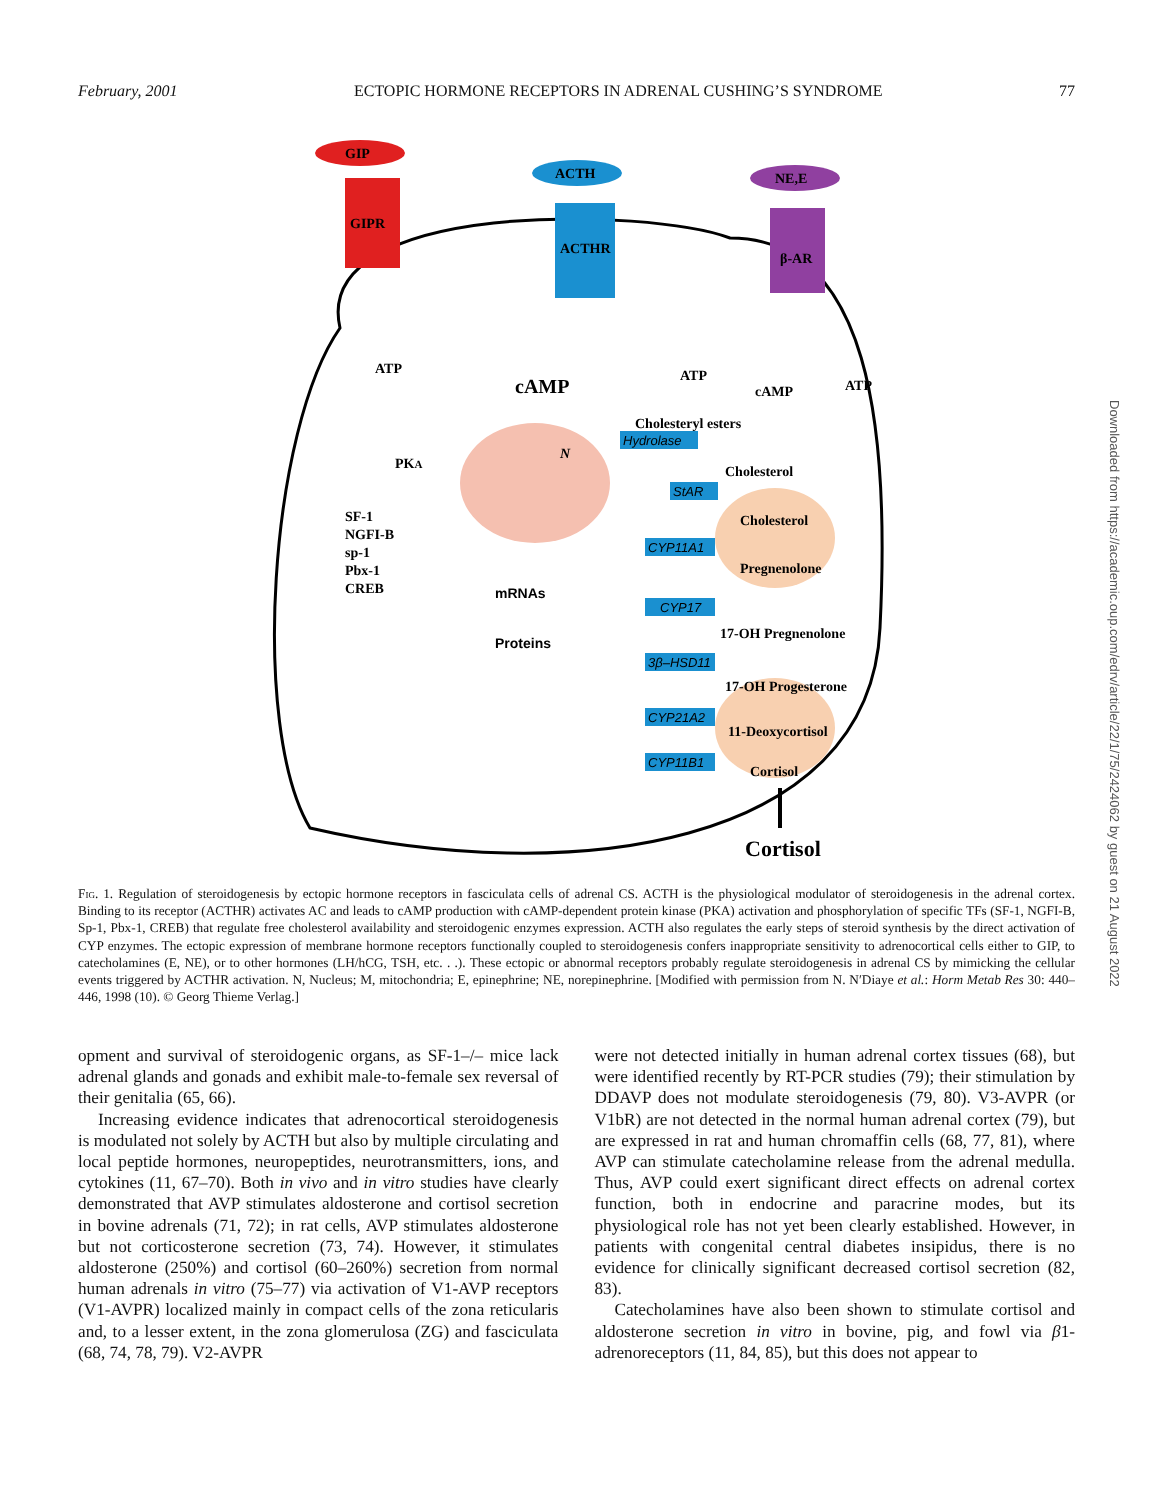February, 2001 ECTOPIC HORMONE RECEPTORS IN ADRENAL CUSHING’S SYNDROME 77
GIP
GIPR
ACTH
ACTHR
NE,E
β-AR
ATP
cAMP
ATP
cAMP
ATP
PKA
N
SF-1
NGFI-B
sp-1
Pbx-1
CREB
mRNAs
Proteins
Cholesteryl esters
Hydrolase
StAR
CYP11A1
CYP17
3β–HSD11
CYP21A2
CYP11B1
Cholesterol
Cholesterol
Pregnenolone
17-OH Pregnenolone
17-OH Progesterone
11-Deoxycortisol
Cortisol
Cortisol
Fig. 1. Regulation of steroidogenesis by ectopic hormone receptors in fasciculata cells of adrenal CS. ACTH is the physiological modulator of steroidogenesis in the adrenal cortex. Binding to its receptor (ACTHR) activates AC and leads to cAMP production with cAMP-dependent protein kinase (PKA) activation and phosphorylation of specific TFs (SF-1, NGFI-B, Sp-1, Pbx-1, CREB) that regulate free cholesterol availability and steroidogenic enzymes expression. ACTH also regulates the early steps of steroid synthesis by the direct activation of CYP enzymes. The ectopic expression of membrane hormone receptors functionally coupled to steroidogenesis confers inappropriate sensitivity to adrenocortical cells either to GIP, to catecholamines (E, NE), or to other hormones (LH/hCG, TSH, etc. . .). These ectopic or abnormal receptors probably regulate steroidogenesis in adrenal CS by mimicking the cellular events triggered by ACTHR activation. N, Nucleus; M, mitochondria; E, epinephrine; NE, norepinephrine. [Modified with permission from N. N′Diaye et al.: Horm Metab Res 30: 440–446, 1998 (10). © Georg Thieme Verlag.]
opment and survival of steroidogenic organs, as SF-1–/– mice lack adrenal glands and gonads and exhibit male-to-female sex reversal of their genitalia (65, 66).
Increasing evidence indicates that adrenocortical steroidogenesis is modulated not solely by ACTH but also by multiple circulating and local peptide hormones, neuropeptides, neurotransmitters, ions, and cytokines (11, 67–70). Both in vivo and in vitro studies have clearly demonstrated that AVP stimulates aldosterone and cortisol secretion in bovine adrenals (71, 72); in rat cells, AVP stimulates aldosterone but not corticosterone secretion (73, 74). However, it stimulates aldosterone (250%) and cortisol (60–260%) secretion from normal human adrenals in vitro (75–77) via activation of V1-AVP receptors (V1-AVPR) localized mainly in compact cells of the zona reticularis and, to a lesser extent, in the zona glomerulosa (ZG) and fasciculata (68, 74, 78, 79). V2-AVPR
were not detected initially in human adrenal cortex tissues (68), but were identified recently by RT-PCR studies (79); their stimulation by DDAVP does not modulate steroidogenesis (79, 80). V3-AVPR (or V1bR) are not detected in the normal human adrenal cortex (79), but are expressed in rat and human chromaffin cells (68, 77, 81), where AVP can stimulate catecholamine release from the adrenal medulla. Thus, AVP could exert significant direct effects on adrenal cortex function, both in endocrine and paracrine modes, but its physiological role has not yet been clearly established. However, in patients with congenital central diabetes insipidus, there is no evidence for clinically significant decreased cortisol secretion (82, 83).
Catecholamines have also been shown to stimulate cortisol and aldosterone secretion in vitro in bovine, pig, and fowl via β1-adrenoreceptors (11, 84, 85), but this does not appear to
Downloaded from https://academic.oup.com/edrv/article/22/1/75/2424062 by guest on 21 August 2022